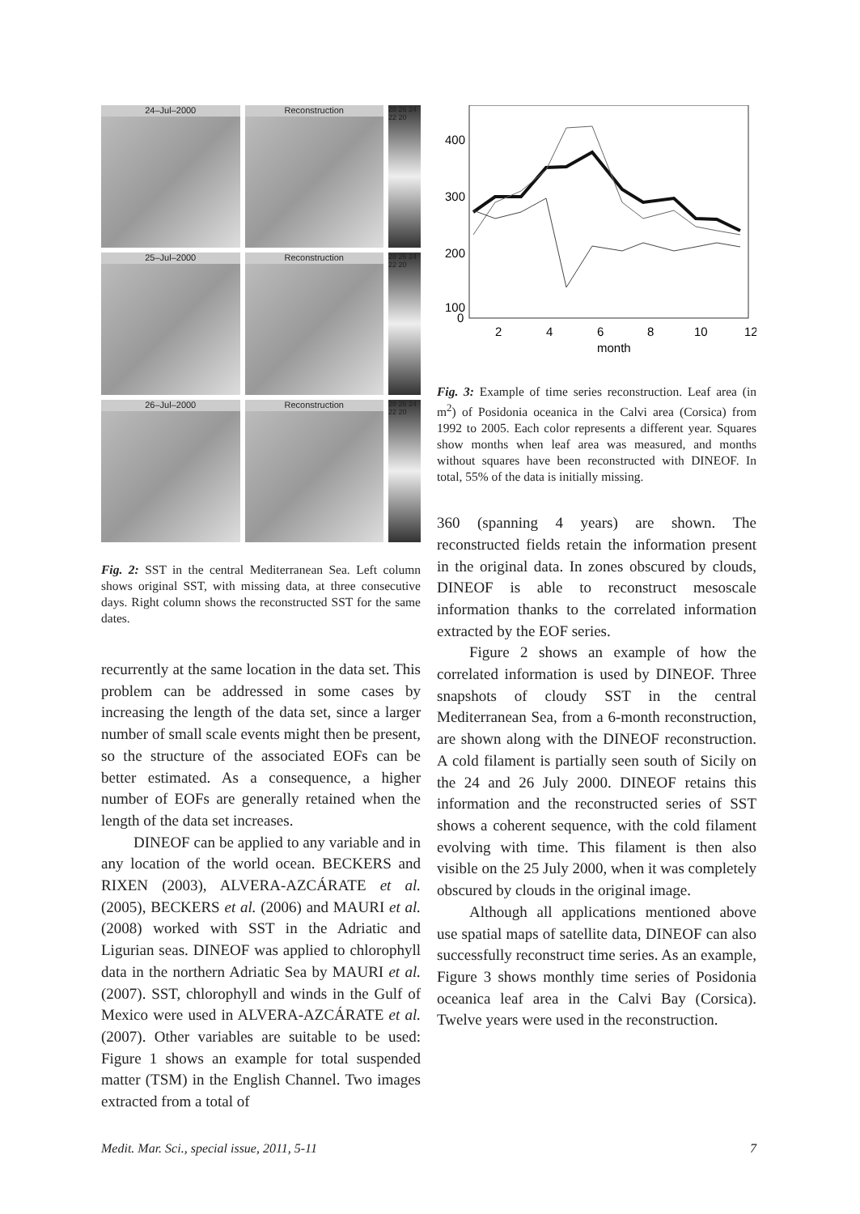24–Jul–2000
Reconstruction
28 26 24 22 20
25–Jul–2000
Reconstruction
28 26 24 22 20
26–Jul–2000
Reconstruction
28 26 24 22 20
Fig. 2: SST in the central Mediterranean Sea. Left column shows original SST, with missing data, at three consecutive days. Right column shows the reconstructed SST for the same dates.
recurrently at the same location in the data set. This problem can be addressed in some cases by increasing the length of the data set, since a larger number of small scale events might then be present, so the structure of the associated EOFs can be better estimated. As a consequence, a higher number of EOFs are generally retained when the length of the data set increases.
DINEOF can be applied to any variable and in any location of the world ocean. BECKERS and RIXEN (2003), ALVERA-AZCÁRATE et al. (2005), BECKERS et al. (2006) and MAURI et al. (2008) worked with SST in the Adriatic and Ligurian seas. DINEOF was applied to chlorophyll data in the northern Adriatic Sea by MAURI et al. (2007). SST, chlorophyll and winds in the Gulf of Mexico were used in ALVERA-AZCÁRATE et al. (2007). Other variables are suitable to be used: Figure 1 shows an example for total suspended matter (TSM) in the English Channel. Two images extracted from a total of
400
300
200
100
0
2
4
6
8
10
12
month
Fig. 3: Example of time series reconstruction. Leaf area (in m<sup>2</sup>) of Posidonia oceanica in the Calvi area (Corsica) from 1992 to 2005. Each color represents a different year. Squares show months when leaf area was measured, and months without squares have been reconstructed with DINEOF. In total, 55% of the data is initially missing.
360 (spanning 4 years) are shown. The reconstructed fields retain the information present in the original data. In zones obscured by clouds, DINEOF is able to reconstruct mesoscale information thanks to the correlated information extracted by the EOF series.
Figure 2 shows an example of how the correlated information is used by DINEOF. Three snapshots of cloudy SST in the central Mediterranean Sea, from a 6-month reconstruction, are shown along with the DINEOF reconstruction. A cold filament is partially seen south of Sicily on the 24 and 26 July 2000. DINEOF retains this information and the reconstructed series of SST shows a coherent sequence, with the cold filament evolving with time. This filament is then also visible on the 25 July 2000, when it was completely obscured by clouds in the original image.
Although all applications mentioned above use spatial maps of satellite data, DINEOF can also successfully reconstruct time series. As an example, Figure 3 shows monthly time series of Posidonia oceanica leaf area in the Calvi Bay (Corsica). Twelve years were used in the reconstruction.
Medit. Mar. Sci., special issue, 2011, 5-11 7